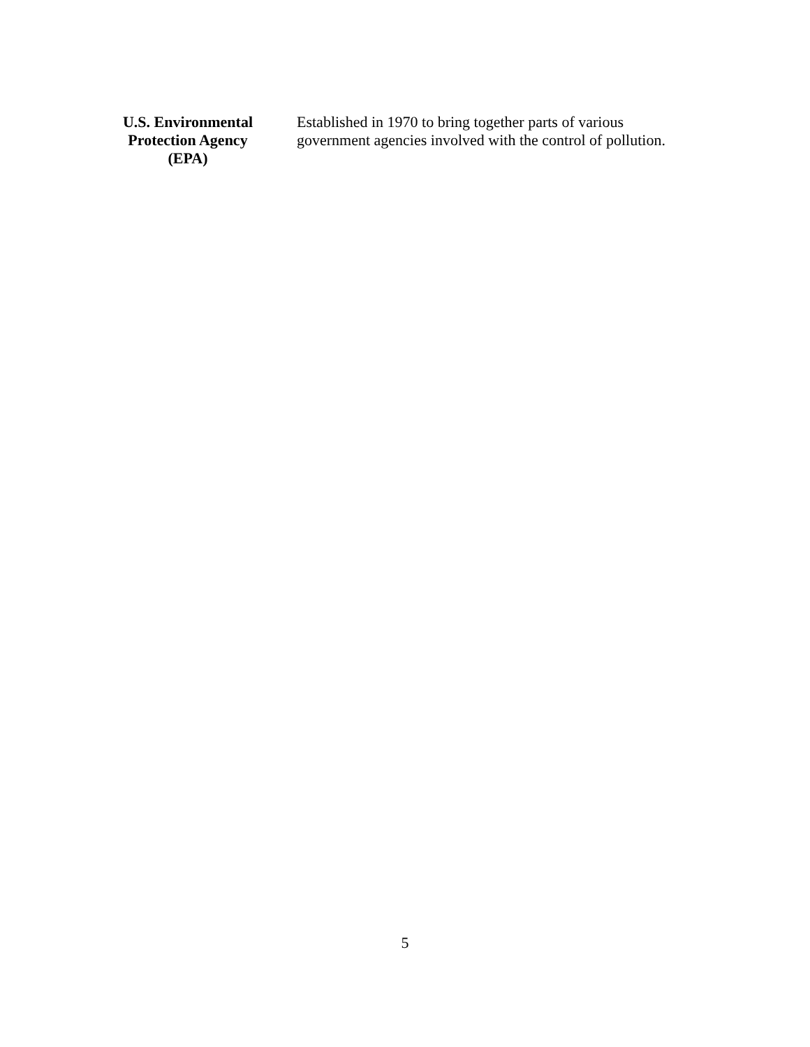| U.S. Environmental Protection Agency (EPA) | Established in 1970 to bring together parts of various government agencies involved with the control of pollution. |
5